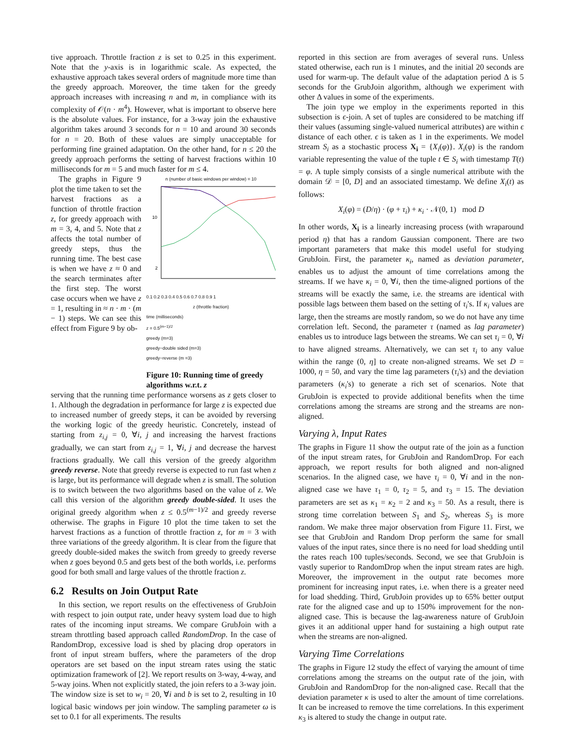tive approach. Throttle fraction z is set to 0.25 in this experiment. Note that the y-axis is in logarithmic scale. As expected, the exhaustive approach takes several orders of magnitude more time than the greedy approach. Moreover, the time taken for the greedy approach increases with increasing n and m, in compliance with its complexity of 𝒪(n · m<sup>4</sup>). However, what is important to observe here is the absolute values. For instance, for a 3-way join the exhaustive algorithm takes around 3 seconds for n = 10 and around 30 seconds for n = 20. Both of these values are simply unacceptable for performing fine grained adaptation. On the other hand, for n ≤ 20 the greedy approach performs the setting of harvest fractions within 10 milliseconds for m = 5 and much faster for m ≤ 4.
The graphs in Figure 9 plot the time taken to set the harvest fractions as a function of throttle fraction z, for greedy approach with m = 3, 4, and 5. Note that z affects the total number of greedy steps, thus the running time. The best case is when we have z ≈ 0 and the search terminates after the first step. The worst case occurs when we have z = 1, resulting in ≈ n · m · (m − 1) steps. We can see this effect from Figure 9 by ob-
n (number of basic windows per window) = 10
10
2
0.1 0.2 0.3 0.4 0.5 0.6 0.7 0.8 0.9 1
z (throttle fraction)
time (milliseconds)
z = 0.5<sup>(m−1)/2</sup>
greedy (m=3)
greedy−double sided (m=3)
greedy−reverse (m =3)
Figure 10: Running time of greedy algorithms w.r.t. z
serving that the running time performance worsens as z gets closer to 1. Although the degradation in performance for large z is expected due to increased number of greedy steps, it can be avoided by reversing the working logic of the greedy heuristic. Concretely, instead of starting from z<sub>i,j</sub> = 0, ∀i, j and increasing the harvest fractions gradually, we can start from z<sub>i,j</sub> = 1, ∀i, j and decrease the harvest fractions gradually. We call this version of the greedy algorithm greedy reverse. Note that greedy reverse is expected to run fast when z is large, but its performance will degrade when z is small. The solution is to switch between the two algorithms based on the value of z. We call this version of the algorithm greedy double-sided. It uses the original greedy algorithm when z ≤ 0.5<sup>(m−1)/2</sup> and greedy reverse otherwise. The graphs in Figure 10 plot the time taken to set the harvest fractions as a function of throttle fraction z, for m = 3 with three variations of the greedy algorithm. It is clear from the figure that greedy double-sided makes the switch from greedy to greedy reverse when z goes beyond 0.5 and gets best of the both worlds, i.e. performs good for both small and large values of the throttle fraction z.
6.2 Results on Join Output Rate
In this section, we report results on the effectiveness of GrubJoin with respect to join output rate, under heavy system load due to high rates of the incoming input streams. We compare GrubJoin with a stream throttling based approach called RandomDrop. In the case of RandomDrop, excessive load is shed by placing drop operators in front of input stream buffers, where the parameters of the drop operators are set based on the input stream rates using the static optimization framework of [2]. We report results on 3-way, 4-way, and 5-way joins. When not explicitly stated, the join refers to a 3-way join. The window size is set to w<sub>i</sub> = 20, ∀i and b is set to 2, resulting in 10 logical basic windows per join window. The sampling parameter ω is set to 0.1 for all experiments. The results
reported in this section are from averages of several runs. Unless stated otherwise, each run is 1 minutes, and the initial 20 seconds are used for warm-up. The default value of the adaptation period Δ is 5 seconds for the GrubJoin algorithm, although we experiment with other Δ values in some of the experiments.
The join type we employ in the experiments reported in this subsection is ϵ-join. A set of tuples are considered to be matching iff their values (assuming single-valued numerical attributes) are within ϵ distance of each other. ϵ is taken as 1 in the experiments. We model stream S<sub>i</sub> as a stochastic process X<sub>i</sub> = {X<sub>i</sub>(φ)}. X<sub>i</sub>(φ) is the random variable representing the value of the tuple t ∈ S<sub>i</sub> with timestamp T(t) = φ. A tuple simply consists of a single numerical attribute with the domain 𝒟 = [0, D] and an associated timestamp. We define X<sub>i</sub>(t) as follows:
X<sub>i</sub>(φ) = (D/η) · (φ + τ<sub>i</sub>) + κ<sub>i</sub> · 𝒩(0, 1) mod D
In other words, X<sub>i</sub> is a linearly increasing process (with wraparound period η) that has a random Gaussian component. There are two important parameters that make this model useful for studying GrubJoin. First, the parameter κ<sub>i</sub>, named as deviation parameter, enables us to adjust the amount of time correlations among the streams. If we have κ<sub>i</sub> = 0, ∀i, then the time-aligned portions of the streams will be exactly the same, i.e. the streams are identical with possible lags between them based on the setting of τ<sub>i</sub>'s. If κ<sub>i</sub> values are large, then the streams are mostly random, so we do not have any time correlation left. Second, the parameter τ (named as lag parameter) enables us to introduce lags between the streams. We can set τ<sub>i</sub> = 0, ∀i to have aligned streams. Alternatively, we can set τ<sub>i</sub> to any value within the range (0, η] to create non-aligned streams. We set D = 1000, η = 50, and vary the time lag parameters (τ<sub>i</sub>'s) and the deviation parameters (κ<sub>i</sub>'s) to generate a rich set of scenarios. Note that GrubJoin is expected to provide additional benefits when the time correlations among the streams are strong and the streams are non-aligned.
Varying λ, Input Rates
The graphs in Figure 11 show the output rate of the join as a function of the input stream rates, for GrubJoin and RandomDrop. For each approach, we report results for both aligned and non-aligned scenarios. In the aligned case, we have τ<sub>i</sub> = 0, ∀i and in the non-aligned case we have τ<sub>1</sub> = 0, τ<sub>2</sub> = 5, and τ<sub>3</sub> = 15. The deviation parameters are set as κ<sub>1</sub> = κ<sub>2</sub> = 2 and κ<sub>3</sub> = 50. As a result, there is strong time correlation between S<sub>1</sub> and S<sub>2</sub>, whereas S<sub>3</sub> is more random. We make three major observation from Figure 11. First, we see that GrubJoin and Random Drop perform the same for small values of the input rates, since there is no need for load shedding until the rates reach 100 tuples/seconds. Second, we see that GrubJoin is vastly superior to RandomDrop when the input stream rates are high. Moreover, the improvement in the output rate becomes more prominent for increasing input rates, i.e. when there is a greater need for load shedding. Third, GrubJoin provides up to 65% better output rate for the aligned case and up to 150% improvement for the non-aligned case. This is because the lag-awareness nature of GrubJoin gives it an additional upper hand for sustaining a high output rate when the streams are non-aligned.
Varying Time Correlations
The graphs in Figure 12 study the effect of varying the amount of time correlations among the streams on the output rate of the join, with GrubJoin and RandomDrop for the non-aligned case. Recall that the deviation parameter κ is used to alter the amount of time correlations. It can be increased to remove the time correlations. In this experiment κ<sub>3</sub> is altered to study the change in output rate.